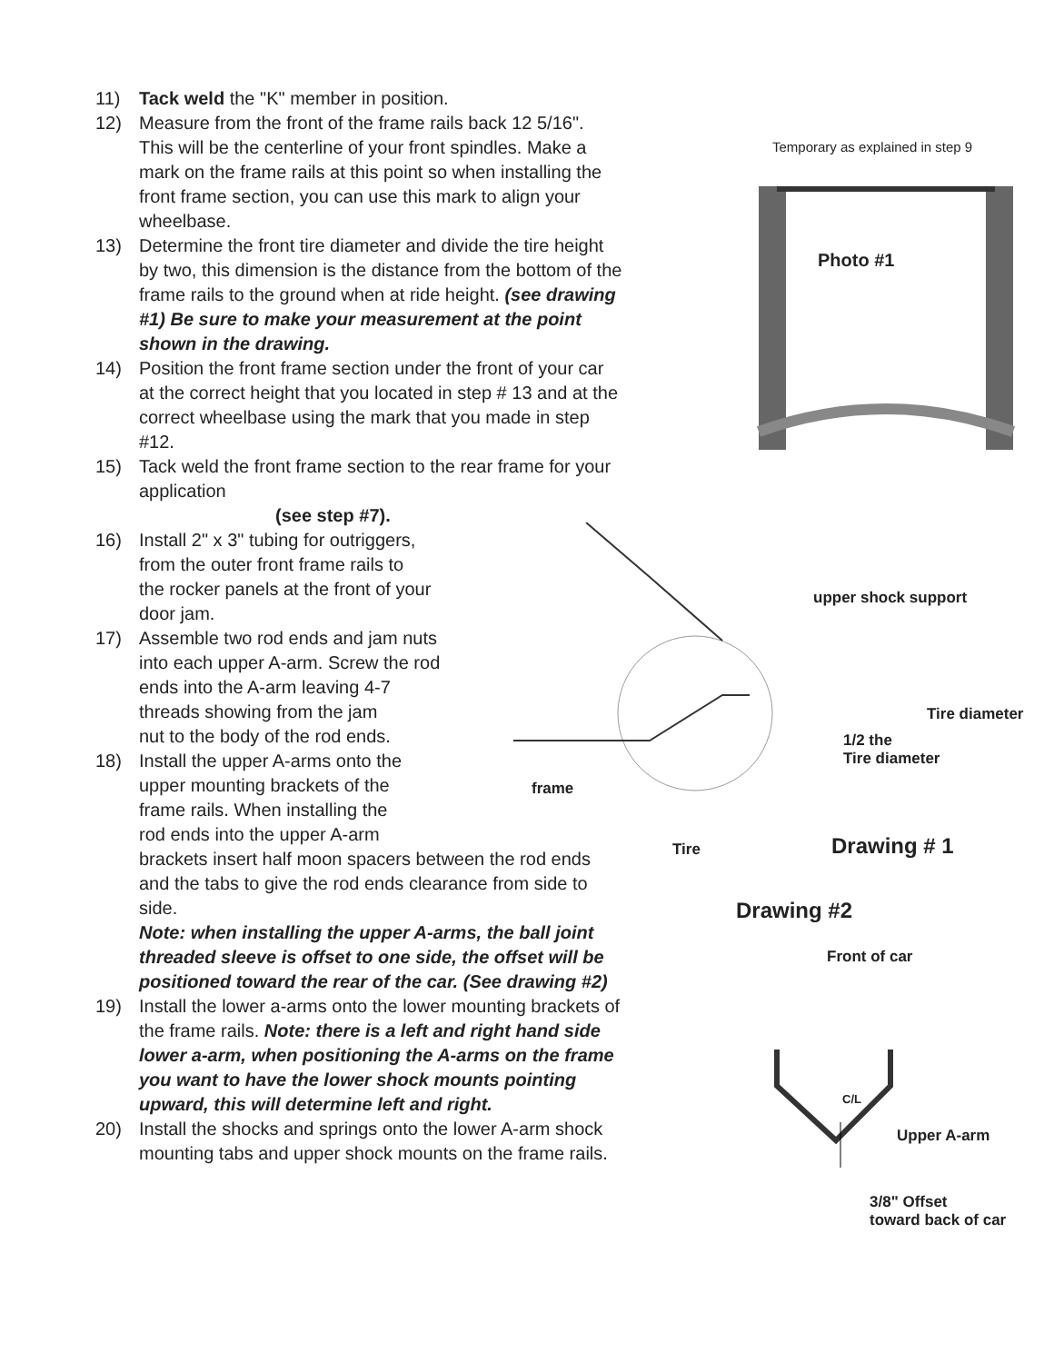11) Tack weld the "K" member in position.
12) Measure from the front of the frame rails back 12 5/16". This will be the centerline of your front spindles. Make a mark on the frame rails at this point so when installing the front frame section, you can use this mark to align your wheelbase.
13) Determine the front tire diameter and divide the tire height by two, this dimension is the distance from the bottom of the frame rails to the ground when at ride height. (see drawing #1) Be sure to make your measurement at the point shown in the drawing.
14) Position the front frame section under the front of your car at the correct height that you located in step # 13 and at the correct wheelbase using the mark that you made in step #12.
15) Tack weld the front frame section to the rear frame for your application
(see step #7).
16) Install 2" x 3" tubing for outriggers,
from the outer front frame rails to
the rocker panels at the front of your
door jam.
17) Assemble two rod ends and jam nuts
into each upper A-arm. Screw the rod
ends into the A-arm leaving 4-7
threads showing from the jam
nut to the body of the rod ends.
18) Install the upper A-arms onto the
upper mounting brackets of the
frame rails. When installing the
rod ends into the upper A-arm
brackets insert half moon spacers between the rod ends and the tabs to give the rod ends clearance from side to side.
Note: when installing the upper A-arms, the ball joint threaded sleeve is offset to one side, the offset will be positioned toward the rear of the car. (See drawing #2)
19) Install the lower a-arms onto the lower mounting brackets of the frame rails. Note: there is a left and right hand side lower a-arm, when positioning the A-arms on the frame you want to have the lower shock mounts pointing upward, this will determine left and right.
20) Install the shocks and springs onto the lower A-arm shock mounting tabs and upper shock mounts on the frame rails.
Temporary as explained in step 9
Photo #1
upper shock support
Tire diameter
1/2 the
Tire diameter
frame
Tire Drawing # 1
Drawing #2
Front of car
C/L
Upper A-arm
3/8" Offset
toward back of car